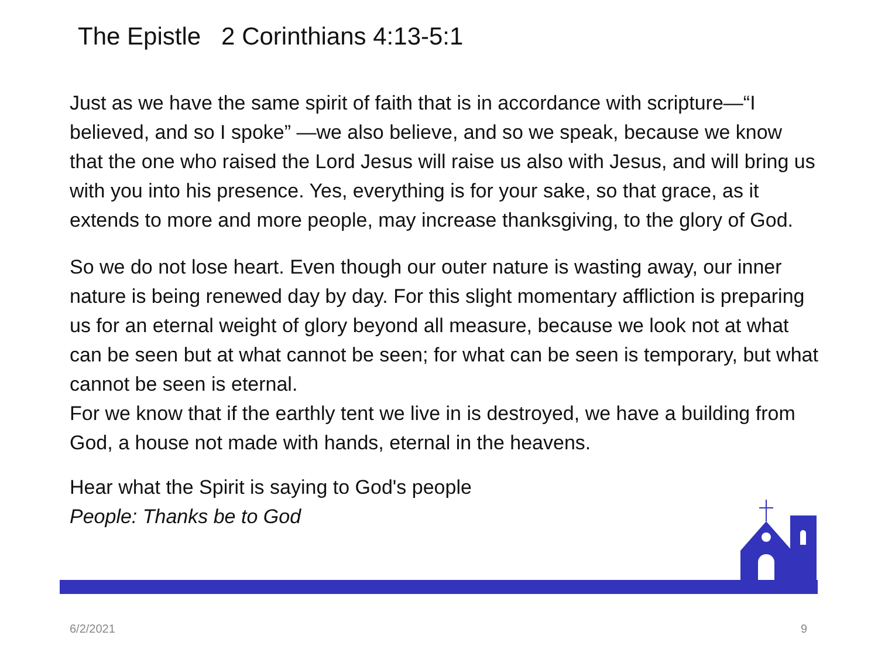The Epistle 2 Corinthians 4:13-5:1
Just as we have the same spirit of faith that is in accordance with scripture—“I believed, and so I spoke” —we also believe, and so we speak, because we know that the one who raised the Lord Jesus will raise us also with Jesus, and will bring us with you into his presence. Yes, everything is for your sake, so that grace, as it extends to more and more people, may increase thanksgiving, to the glory of God.
So we do not lose heart. Even though our outer nature is wasting away, our inner nature is being renewed day by day. For this slight momentary affliction is preparing us for an eternal weight of glory beyond all measure, because we look not at what can be seen but at what cannot be seen; for what can be seen is temporary, but what cannot be seen is eternal.
For we know that if the earthly tent we live in is destroyed, we have a building from God, a house not made with hands, eternal in the heavens.
Hear what the Spirit is saying to God's people
People: Thanks be to God
6/2/2021 9